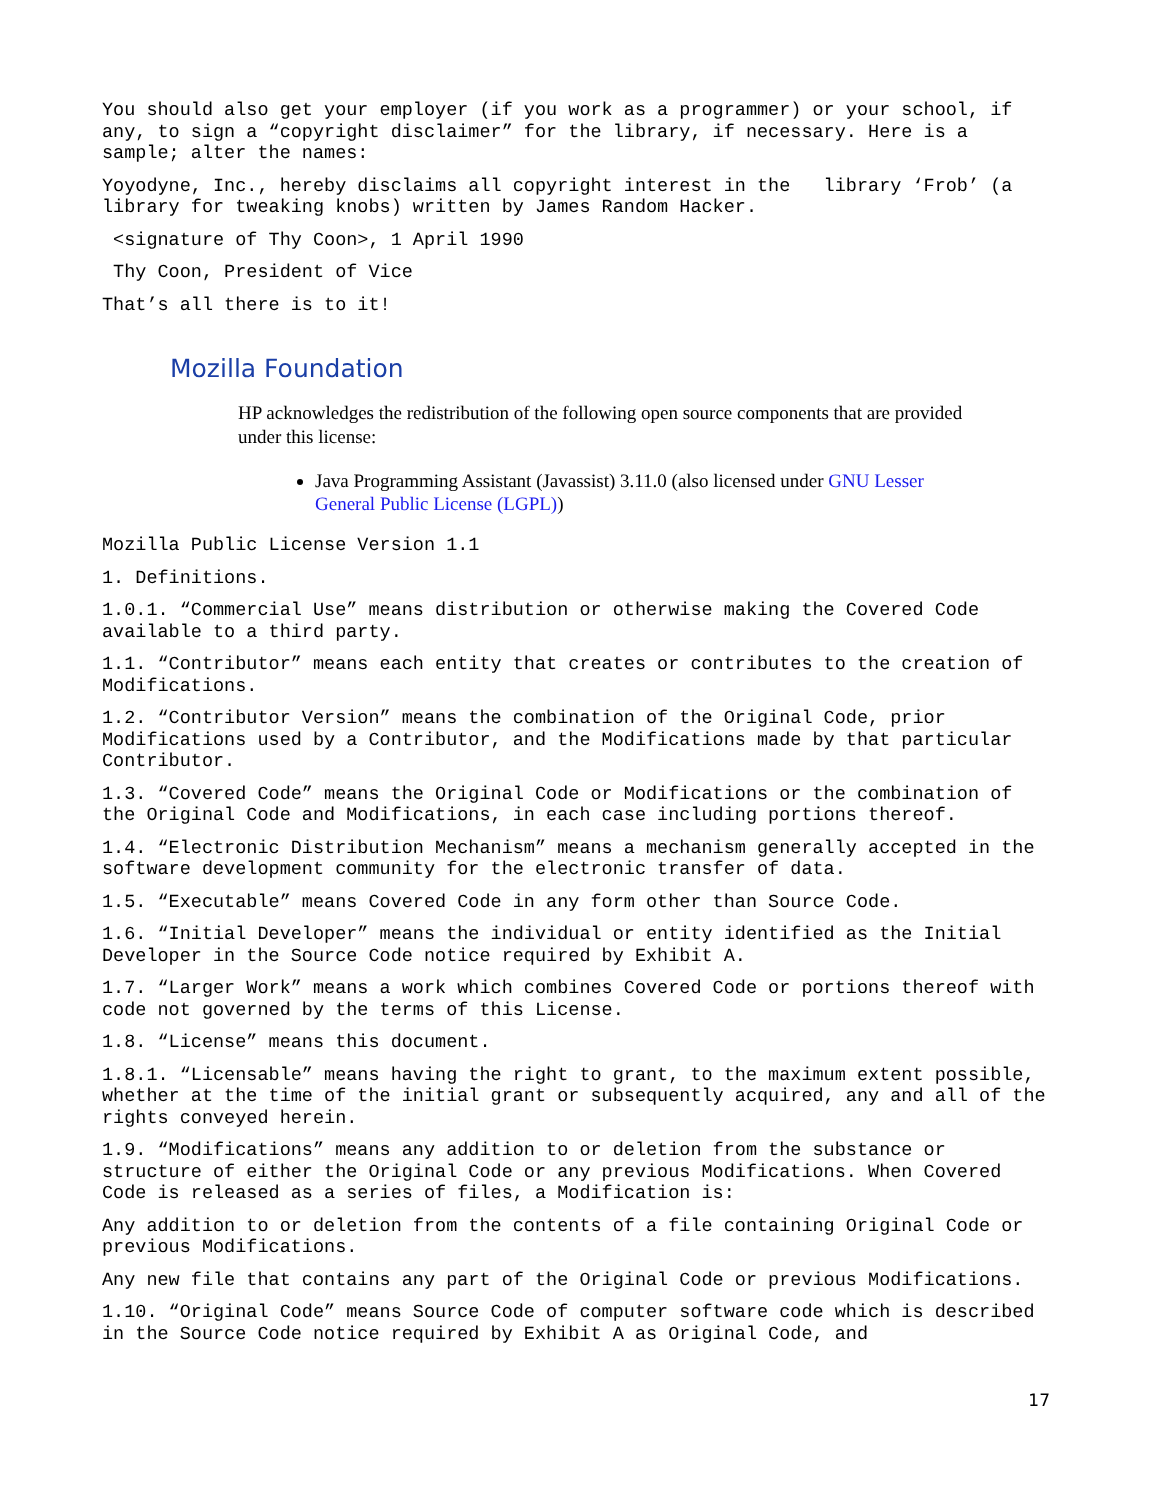You should also get your employer (if you work as a programmer) or your school, if any, to sign a “copyright disclaimer” for the library, if necessary. Here is a sample; alter the names:
Yoyodyne, Inc., hereby disclaims all copyright interest in the library ‘Frob’ (a library for tweaking knobs) written by James Random Hacker.
<signature of Thy Coon>, 1 April 1990
Thy Coon, President of Vice
That’s all there is to it!
Mozilla Foundation
HP acknowledges the redistribution of the following open source components that are provided under this license:
Java Programming Assistant (Javassist) 3.11.0 (also licensed under GNU Lesser General Public License (LGPL))
Mozilla Public License Version 1.1
1. Definitions.
1.0.1. “Commercial Use” means distribution or otherwise making the Covered Code available to a third party.
1.1. “Contributor” means each entity that creates or contributes to the creation of Modifications.
1.2. “Contributor Version” means the combination of the Original Code, prior Modifications used by a Contributor, and the Modifications made by that particular Contributor.
1.3. “Covered Code” means the Original Code or Modifications or the combination of the Original Code and Modifications, in each case including portions thereof.
1.4. “Electronic Distribution Mechanism” means a mechanism generally accepted in the software development community for the electronic transfer of data.
1.5. “Executable” means Covered Code in any form other than Source Code.
1.6. “Initial Developer” means the individual or entity identified as the Initial Developer in the Source Code notice required by Exhibit A.
1.7. “Larger Work” means a work which combines Covered Code or portions thereof with code not governed by the terms of this License.
1.8. “License” means this document.
1.8.1. “Licensable” means having the right to grant, to the maximum extent possible, whether at the time of the initial grant or subsequently acquired, any and all of the rights conveyed herein.
1.9. “Modifications” means any addition to or deletion from the substance or structure of either the Original Code or any previous Modifications. When Covered Code is released as a series of files, a Modification is:
Any addition to or deletion from the contents of a file containing Original Code or previous Modifications.
Any new file that contains any part of the Original Code or previous Modifications.
1.10. “Original Code” means Source Code of computer software code which is described in the Source Code notice required by Exhibit A as Original Code, and
17